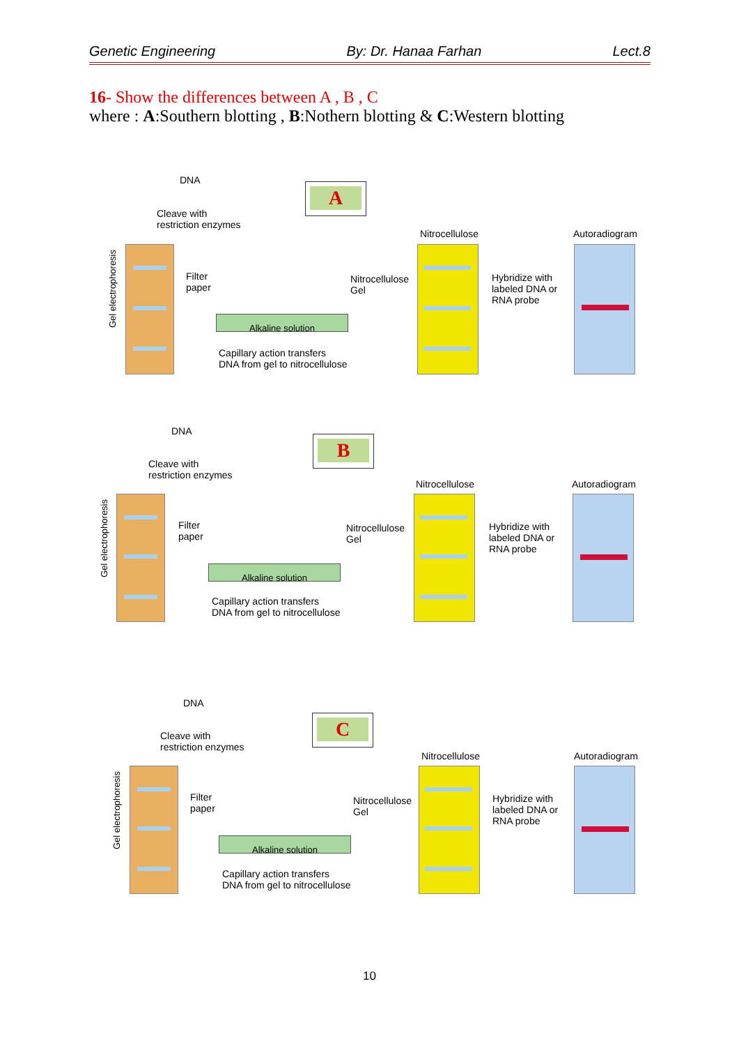Genetic Engineering By: Dr. Hanaa Farhan Lect.8
16- Show the differences between A , B , C
where : A:Southern blotting , B:Nothern blotting & C:Western blotting
DNA
A
Cleave with
restriction enzymes
Nitrocellulose Autoradiogram
Gel electrophoresis
Filter
paper
Alkaline solution
Nitrocellulose
Gel
Capillary action transfers
DNA from gel to nitrocellulose
Hybridize with
labeled DNA or
RNA probe
DNA
B
Cleave with
restriction enzymes
Nitrocellulose Autoradiogram
Gel electrophoresis
Filter
paper
Alkaline solution
Nitrocellulose
Gel
Capillary action transfers
DNA from gel to nitrocellulose
Hybridize with
labeled DNA or
RNA probe
DNA
C
Cleave with
restriction enzymes
Nitrocellulose Autoradiogram
Gel electrophoresis
Filter
paper
Alkaline solution
Nitrocellulose
Gel
Capillary action transfers
DNA from gel to nitrocellulose
Hybridize with
labeled DNA or
RNA probe
10